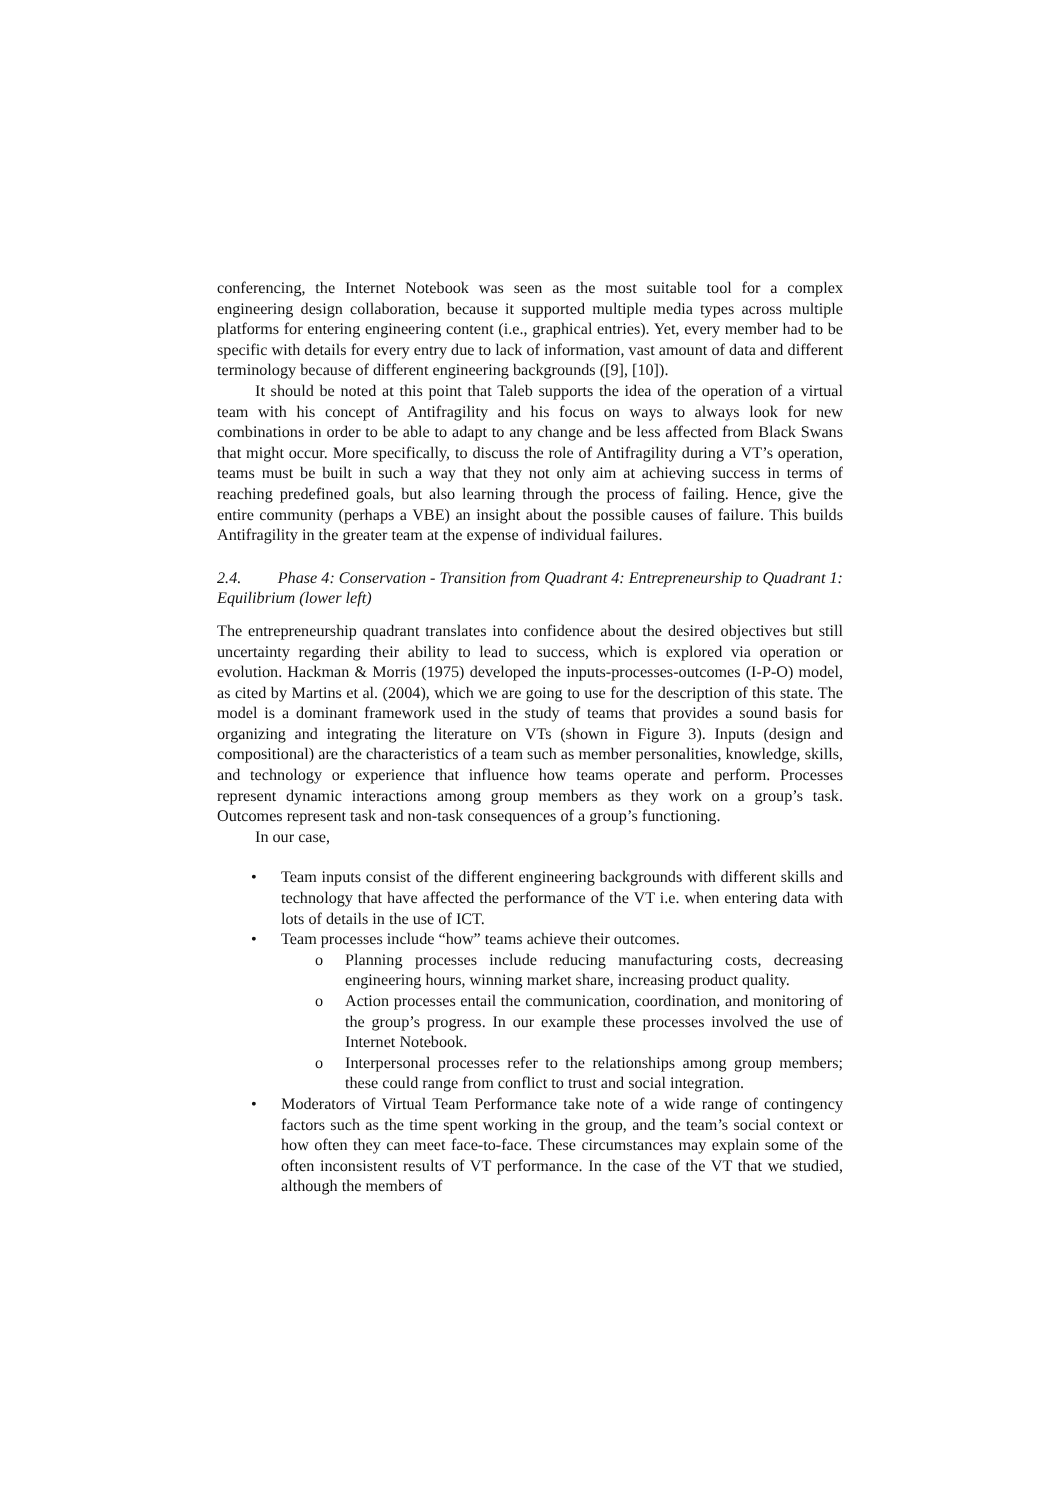conferencing, the Internet Notebook was seen as the most suitable tool for a complex engineering design collaboration, because it supported multiple media types across multiple platforms for entering engineering content (i.e., graphical entries). Yet, every member had to be specific with details for every entry due to lack of information, vast amount of data and different terminology because of different engineering backgrounds ([9], [10]).
It should be noted at this point that Taleb supports the idea of the operation of a virtual team with his concept of Antifragility and his focus on ways to always look for new combinations in order to be able to adapt to any change and be less affected from Black Swans that might occur. More specifically, to discuss the role of Antifragility during a VT’s operation, teams must be built in such a way that they not only aim at achieving success in terms of reaching predefined goals, but also learning through the process of failing. Hence, give the entire community (perhaps a VBE) an insight about the possible causes of failure. This builds Antifragility in the greater team at the expense of individual failures.
2.4. Phase 4: Conservation - Transition from Quadrant 4: Entrepreneurship to Quadrant 1: Equilibrium (lower left)
The entrepreneurship quadrant translates into confidence about the desired objectives but still uncertainty regarding their ability to lead to success, which is explored via operation or evolution. Hackman & Morris (1975) developed the inputs-processes-outcomes (I-P-O) model, as cited by Martins et al. (2004), which we are going to use for the description of this state. The model is a dominant framework used in the study of teams that provides a sound basis for organizing and integrating the literature on VTs (shown in Figure 3). Inputs (design and compositional) are the characteristics of a team such as member personalities, knowledge, skills, and technology or experience that influence how teams operate and perform. Processes represent dynamic interactions among group members as they work on a group’s task. Outcomes represent task and non-task consequences of a group’s functioning.
In our case,
Team inputs consist of the different engineering backgrounds with different skills and technology that have affected the performance of the VT i.e. when entering data with lots of details in the use of ICT.
Team processes include “how” teams achieve their outcomes.
Planning processes include reducing manufacturing costs, decreasing engineering hours, winning market share, increasing product quality.
Action processes entail the communication, coordination, and monitoring of the group’s progress. In our example these processes involved the use of Internet Notebook.
Interpersonal processes refer to the relationships among group members; these could range from conflict to trust and social integration.
Moderators of Virtual Team Performance take note of a wide range of contingency factors such as the time spent working in the group, and the team’s social context or how often they can meet face-to-face. These circumstances may explain some of the often inconsistent results of VT performance. In the case of the VT that we studied, although the members of